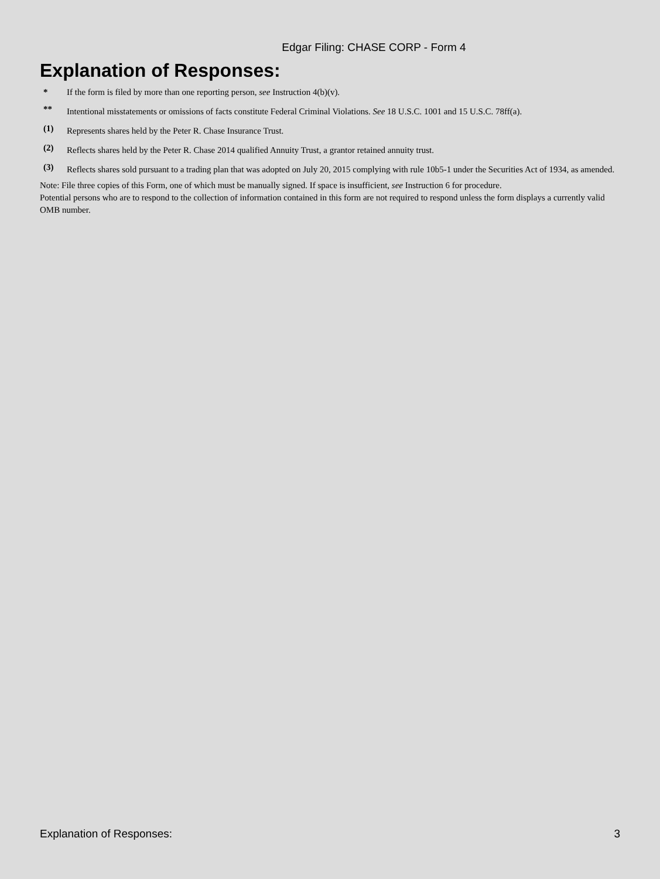Edgar Filing: CHASE CORP - Form 4
Explanation of Responses:
| * | If the form is filed by more than one reporting person, see Instruction 4(b)(v). |
| ** | Intentional misstatements or omissions of facts constitute Federal Criminal Violations. See 18 U.S.C. 1001 and 15 U.S.C. 78ff(a). |
| (1) | Represents shares held by the Peter R. Chase Insurance Trust. |
| (2) | Reflects shares held by the Peter R. Chase 2014 qualified Annuity Trust, a grantor retained annuity trust. |
| (3) | Reflects shares sold pursuant to a trading plan that was adopted on July 20, 2015 complying with rule 10b5-1 under the Securities Act of 1934, as amended. |
Note: File three copies of this Form, one of which must be manually signed. If space is insufficient, see Instruction 6 for procedure.
Potential persons who are to respond to the collection of information contained in this form are not required to respond unless the form displays a currently valid OMB number.
Explanation of Responses: 3